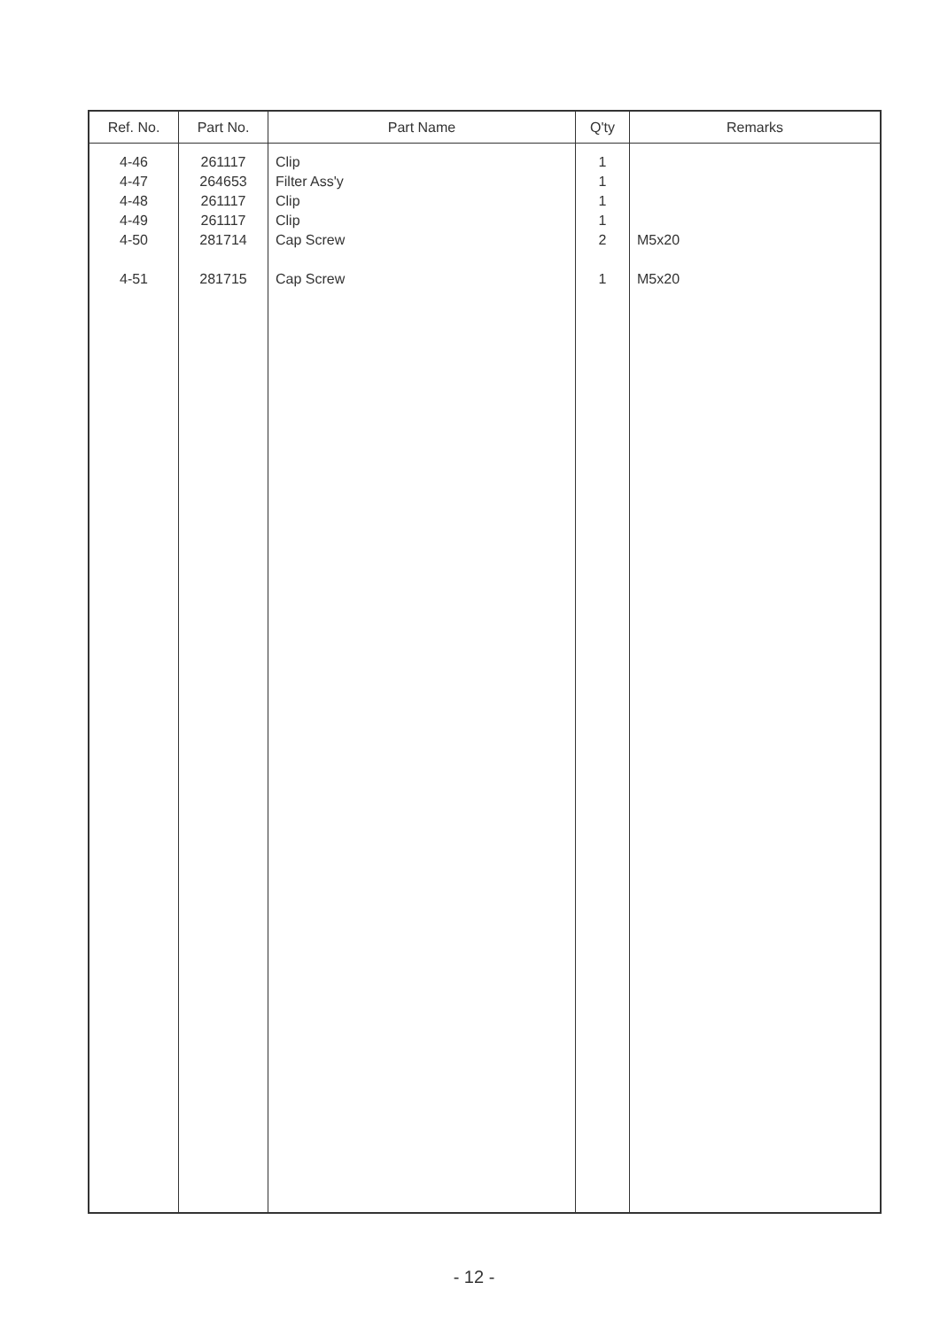| Ref. No. | Part No. | Part Name | Q'ty | Remarks |
| --- | --- | --- | --- | --- |
| 4-46 4-47 4-48 4-49 4-50 4-51 | 261117 264653 261117 261117 281714 281715 | Clip Filter Ass'y Clip Clip Cap Screw Cap Screw | 1 1 1 1 2 1 | M5x20 M5x20 |
- 12 -